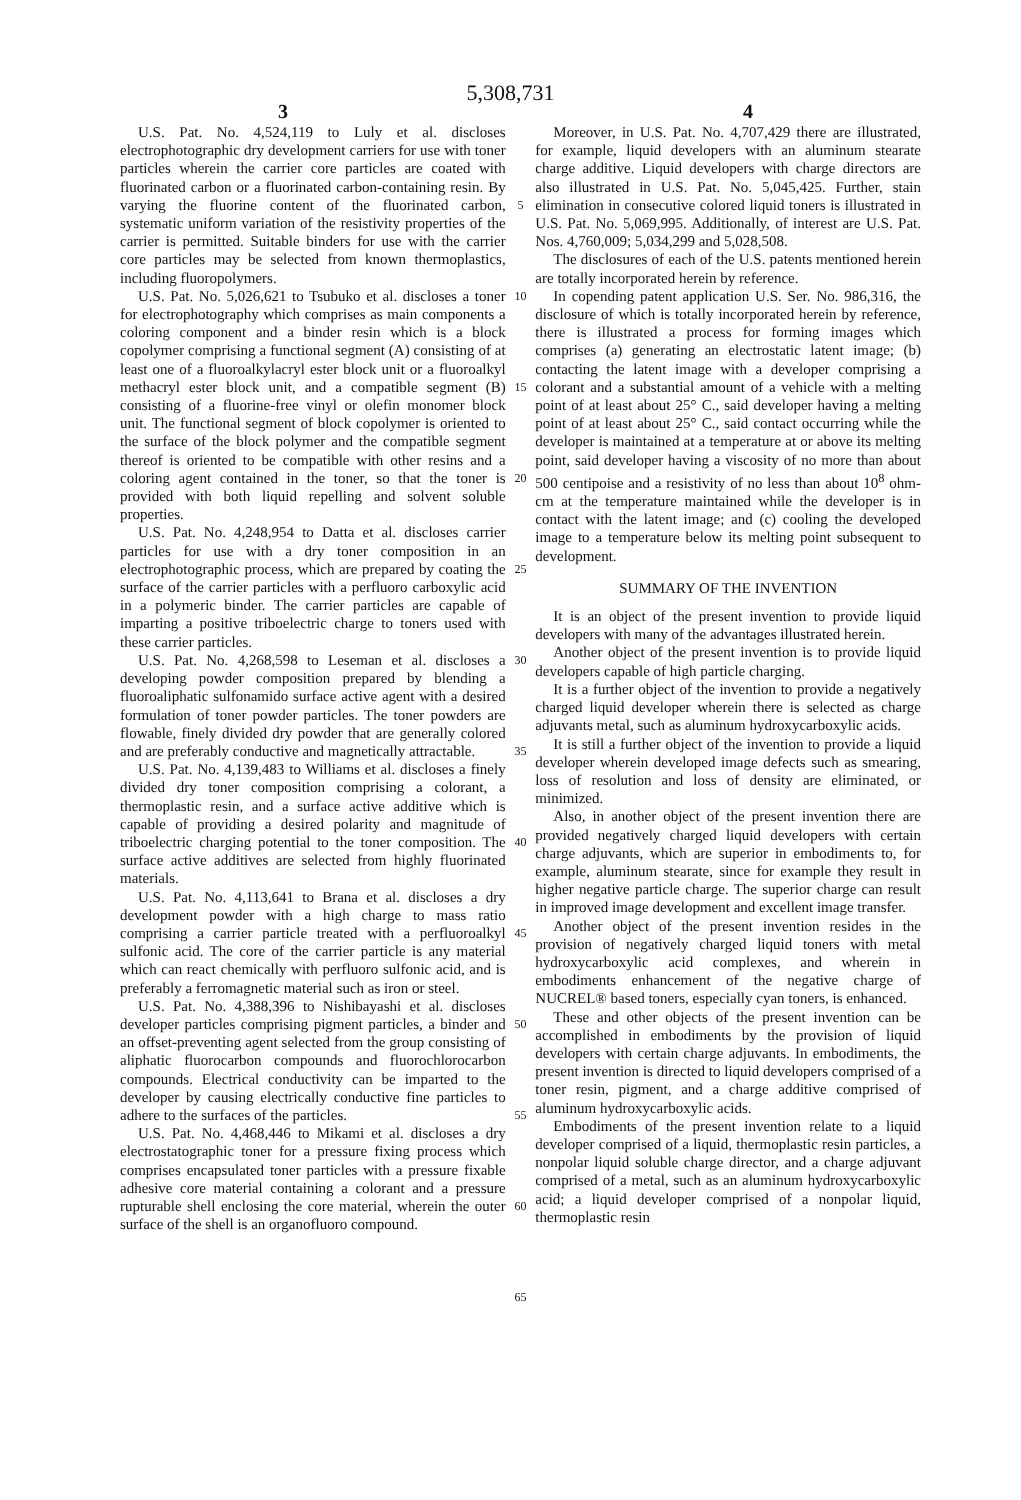5,308,731
3 4
U.S. Pat. No. 4,524,119 to Luly et al. discloses electrophotographic dry development carriers for use with toner particles wherein the carrier core particles are coated with fluorinated carbon or a fluorinated carbon-containing resin. By varying the fluorine content of the fluorinated carbon, systematic uniform variation of the resistivity properties of the carrier is permitted. Suitable binders for use with the carrier core particles may be selected from known thermoplastics, including fluoropolymers.
U.S. Pat. No. 5,026,621 to Tsubuko et al. discloses a toner for electrophotography which comprises as main components a coloring component and a binder resin which is a block copolymer comprising a functional segment (A) consisting of at least one of a fluoroalkylacryl ester block unit or a fluoroalkyl methacryl ester block unit, and a compatible segment (B) consisting of a fluorine-free vinyl or olefin monomer block unit. The functional segment of block copolymer is oriented to the surface of the block polymer and the compatible segment thereof is oriented to be compatible with other resins and a coloring agent contained in the toner, so that the toner is provided with both liquid repelling and solvent soluble properties.
U.S. Pat. No. 4,248,954 to Datta et al. discloses carrier particles for use with a dry toner composition in an electrophotographic process, which are prepared by coating the surface of the carrier particles with a perfluoro carboxylic acid in a polymeric binder. The carrier particles are capable of imparting a positive triboelectric charge to toners used with these carrier particles.
U.S. Pat. No. 4,268,598 to Leseman et al. discloses a developing powder composition prepared by blending a fluoroaliphatic sulfonamido surface active agent with a desired formulation of toner powder particles. The toner powders are flowable, finely divided dry powder that are generally colored and are preferably conductive and magnetically attractable.
U.S. Pat. No. 4,139,483 to Williams et al. discloses a finely divided dry toner composition comprising a colorant, a thermoplastic resin, and a surface active additive which is capable of providing a desired polarity and magnitude of triboelectric charging potential to the toner composition. The surface active additives are selected from highly fluorinated materials.
U.S. Pat. No. 4,113,641 to Brana et al. discloses a dry development powder with a high charge to mass ratio comprising a carrier particle treated with a perfluoroalkyl sulfonic acid. The core of the carrier particle is any material which can react chemically with perfluoro sulfonic acid, and is preferably a ferromagnetic material such as iron or steel.
U.S. Pat. No. 4,388,396 to Nishibayashi et al. discloses developer particles comprising pigment particles, a binder and an offset-preventing agent selected from the group consisting of aliphatic fluorocarbon compounds and fluorochlorocarbon compounds. Electrical conductivity can be imparted to the developer by causing electrically conductive fine particles to adhere to the surfaces of the particles.
U.S. Pat. No. 4,468,446 to Mikami et al. discloses a dry electrostatographic toner for a pressure fixing process which comprises encapsulated toner particles with a pressure fixable adhesive core material containing a colorant and a pressure rupturable shell enclosing the core material, wherein the outer surface of the shell is an organofluoro compound.
5
10
15
20
25
30
35
40
45
50
55
60
65
Moreover, in U.S. Pat. No. 4,707,429 there are illustrated, for example, liquid developers with an aluminum stearate charge additive. Liquid developers with charge directors are also illustrated in U.S. Pat. No. 5,045,425. Further, stain elimination in consecutive colored liquid toners is illustrated in U.S. Pat. No. 5,069,995. Additionally, of interest are U.S. Pat. Nos. 4,760,009; 5,034,299 and 5,028,508.
The disclosures of each of the U.S. patents mentioned herein are totally incorporated herein by reference.
In copending patent application U.S. Ser. No. 986,316, the disclosure of which is totally incorporated herein by reference, there is illustrated a process for forming images which comprises (a) generating an electrostatic latent image; (b) contacting the latent image with a developer comprising a colorant and a substantial amount of a vehicle with a melting point of at least about 25° C., said developer having a melting point of at least about 25° C., said contact occurring while the developer is maintained at a temperature at or above its melting point, said developer having a viscosity of no more than about 500 centipoise and a resistivity of no less than about 10<sup>8</sup> ohm-cm at the temperature maintained while the developer is in contact with the latent image; and (c) cooling the developed image to a temperature below its melting point subsequent to development.
SUMMARY OF THE INVENTION
It is an object of the present invention to provide liquid developers with many of the advantages illustrated herein.
Another object of the present invention is to provide liquid developers capable of high particle charging.
It is a further object of the invention to provide a negatively charged liquid developer wherein there is selected as charge adjuvants metal, such as aluminum hydroxycarboxylic acids.
It is still a further object of the invention to provide a liquid developer wherein developed image defects such as smearing, loss of resolution and loss of density are eliminated, or minimized.
Also, in another object of the present invention there are provided negatively charged liquid developers with certain charge adjuvants, which are superior in embodiments to, for example, aluminum stearate, since for example they result in higher negative particle charge. The superior charge can result in improved image development and excellent image transfer.
Another object of the present invention resides in the provision of negatively charged liquid toners with metal hydroxycarboxylic acid complexes, and wherein in embodiments enhancement of the negative charge of NUCREL® based toners, especially cyan toners, is enhanced.
These and other objects of the present invention can be accomplished in embodiments by the provision of liquid developers with certain charge adjuvants. In embodiments, the present invention is directed to liquid developers comprised of a toner resin, pigment, and a charge additive comprised of aluminum hydroxycarboxylic acids.
Embodiments of the present invention relate to a liquid developer comprised of a liquid, thermoplastic resin particles, a nonpolar liquid soluble charge director, and a charge adjuvant comprised of a metal, such as an aluminum hydroxycarboxylic acid; a liquid developer comprised of a nonpolar liquid, thermoplastic resin